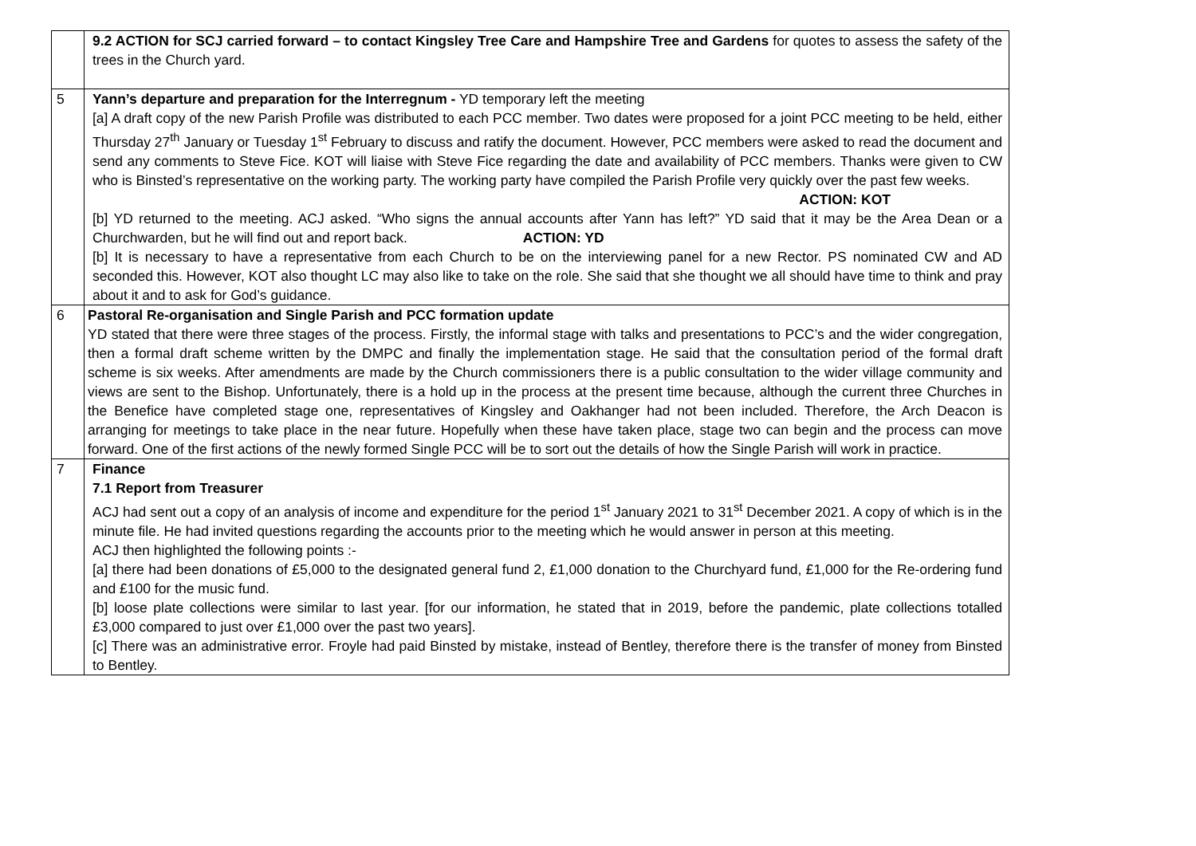| | 9.2 ACTION for SCJ carried forward – to contact Kingsley Tree Care and Hampshire Tree and Gardens for quotes to assess the safety of the trees in the Church yard. |
| 5 | Yann’s departure and preparation for the Interregnum - YD temporary left the meeting [a] A draft copy of the new Parish Profile was distributed to each PCC member. Two dates were proposed for a joint PCC meeting to be held, either Thursday 27<sup>th</sup> January or Tuesday 1<sup>st</sup> February to discuss and ratify the document. However, PCC members were asked to read the document and send any comments to Steve Fice. KOT will liaise with Steve Fice regarding the date and availability of PCC members. Thanks were given to CW who is Binsted’s representative on the working party. The working party have compiled the Parish Profile very quickly over the past few weeks. ACTION: KOT [b] YD returned to the meeting. ACJ asked. “Who signs the annual accounts after Yann has left?” YD said that it may be the Area Dean or a Churchwarden, but he will find out and report back. ACTION: YD [b] It is necessary to have a representative from each Church to be on the interviewing panel for a new Rector. PS nominated CW and AD seconded this. However, KOT also thought LC may also like to take on the role. She said that she thought we all should have time to think and pray about it and to ask for God’s guidance. |
| 6 | Pastoral Re-organisation and Single Parish and PCC formation update YD stated that there were three stages of the process. Firstly, the informal stage with talks and presentations to PCC’s and the wider congregation, then a formal draft scheme written by the DMPC and finally the implementation stage. He said that the consultation period of the formal draft scheme is six weeks. After amendments are made by the Church commissioners there is a public consultation to the wider village community and views are sent to the Bishop. Unfortunately, there is a hold up in the process at the present time because, although the current three Churches in the Benefice have completed stage one, representatives of Kingsley and Oakhanger had not been included. Therefore, the Arch Deacon is arranging for meetings to take place in the near future. Hopefully when these have taken place, stage two can begin and the process can move forward. One of the first actions of the newly formed Single PCC will be to sort out the details of how the Single Parish will work in practice. |
| 7 | Finance 7.1 Report from Treasurer ACJ had sent out a copy of an analysis of income and expenditure for the period 1<sup>st</sup> January 2021 to 31<sup>st</sup> December 2021. A copy of which is in the minute file. He had invited questions regarding the accounts prior to the meeting which he would answer in person at this meeting. ACJ then highlighted the following points :- [a] there had been donations of £5,000 to the designated general fund 2, £1,000 donation to the Churchyard fund, £1,000 for the Re-ordering fund and £100 for the music fund. [b] loose plate collections were similar to last year. [for our information, he stated that in 2019, before the pandemic, plate collections totalled £3,000 compared to just over £1,000 over the past two years]. [c] There was an administrative error. Froyle had paid Binsted by mistake, instead of Bentley, therefore there is the transfer of money from Binsted to Bentley. |